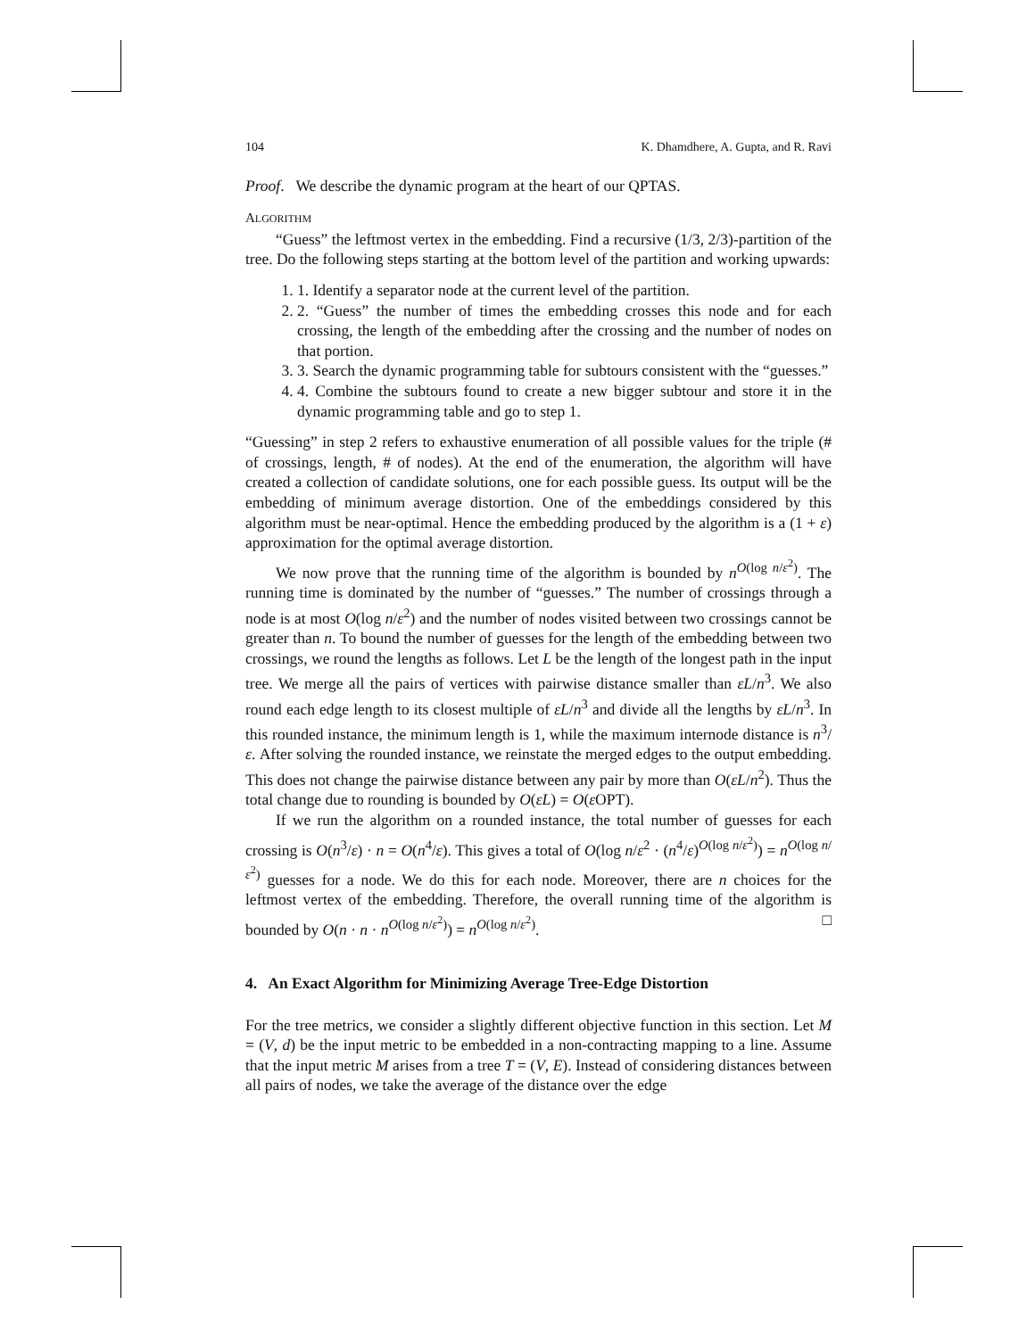104 K. Dhamdhere, A. Gupta, and R. Ravi
Proof. We describe the dynamic program at the heart of our QPTAS.
ALGORITHM
“Guess” the leftmost vertex in the embedding. Find a recursive (1/3, 2/3)-partition of the tree. Do the following steps starting at the bottom level of the partition and working upwards:
1. 1. Identify a separator node at the current level of the partition.
2. 2. “Guess” the number of times the embedding crosses this node and for each crossing, the length of the embedding after the crossing and the number of nodes on that portion.
3. 3. Search the dynamic programming table for subtours consistent with the “guesses.”
4. 4. Combine the subtours found to create a new bigger subtour and store it in the dynamic programming table and go to step 1.
“Guessing” in step 2 refers to exhaustive enumeration of all possible values for the triple (# of crossings, length, # of nodes). At the end of the enumeration, the algorithm will have created a collection of candidate solutions, one for each possible guess. Its output will be the embedding of minimum average distortion. One of the embeddings considered by this algorithm must be near-optimal. Hence the embedding produced by the algorithm is a (1 + ε) approximation for the optimal average distortion.
We now prove that the running time of the algorithm is bounded by n<sup>O(log n/ε<sup>2</sup>)</sup>. The running time is dominated by the number of “guesses.” The number of crossings through a node is at most O(log n/ε<sup>2</sup>) and the number of nodes visited between two crossings cannot be greater than n. To bound the number of guesses for the length of the embedding between two crossings, we round the lengths as follows. Let L be the length of the longest path in the input tree. We merge all the pairs of vertices with pairwise distance smaller than εL/n<sup>3</sup>. We also round each edge length to its closest multiple of εL/n<sup>3</sup> and divide all the lengths by εL/n<sup>3</sup>. In this rounded instance, the minimum length is 1, while the maximum internode distance is n<sup>3</sup>/ε. After solving the rounded instance, we reinstate the merged edges to the output embedding. This does not change the pairwise distance between any pair by more than O(εL/n<sup>2</sup>). Thus the total change due to rounding is bounded by O(εL) = O(ε OPT).
If we run the algorithm on a rounded instance, the total number of guesses for each crossing is O(n<sup>3</sup>/ε) · n = O(n<sup>4</sup>/ε). This gives a total of O(log n/ε<sup>2</sup> · (n<sup>4</sup>/ε)<sup>O(log n/ε<sup>2</sup>)</sup>) = n<sup>O(log n/ε<sup>2</sup>)</sup> guesses for a node. We do this for each node. Moreover, there are n choices for the leftmost vertex of the embedding. Therefore, the overall running time of the algorithm is bounded by O(n · n · n<sup>O(log n/ε<sup>2</sup>)</sup>) = n<sup>O(log n/ε<sup>2</sup>)</sup>. □
4. An Exact Algorithm for Minimizing Average Tree-Edge Distortion
For the tree metrics, we consider a slightly different objective function in this section. Let M = (V, d) be the input metric to be embedded in a non-contracting mapping to a line. Assume that the input metric M arises from a tree T = (V, E). Instead of considering distances between all pairs of nodes, we take the average of the distance over the edge